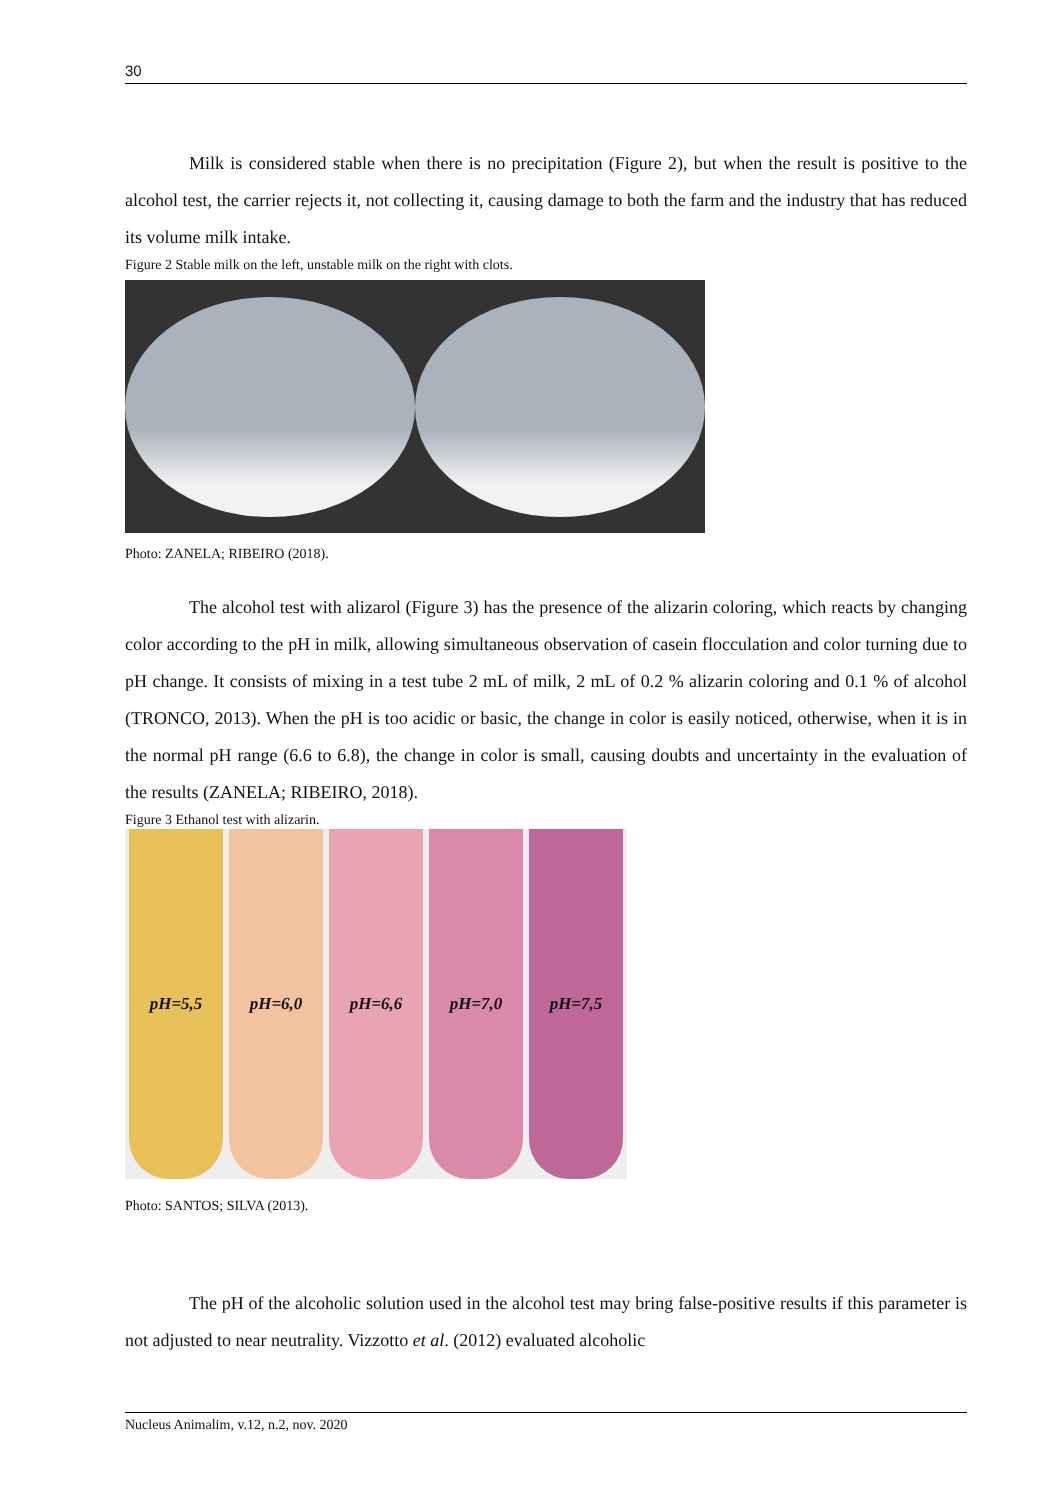30
Milk is considered stable when there is no precipitation (Figure 2), but when the result is positive to the alcohol test, the carrier rejects it, not collecting it, causing damage to both the farm and the industry that has reduced its volume milk intake.
Figure 2 Stable milk on the left, unstable milk on the right with clots.
Photo: ZANELA; RIBEIRO (2018).
The alcohol test with alizarol (Figure 3) has the presence of the alizarin coloring, which reacts by changing color according to the pH in milk, allowing simultaneous observation of casein flocculation and color turning due to pH change. It consists of mixing in a test tube 2 mL of milk, 2 mL of 0.2 % alizarin coloring and 0.1 % of alcohol (TRONCO, 2013). When the pH is too acidic or basic, the change in color is easily noticed, otherwise, when it is in the normal pH range (6.6 to 6.8), the change in color is small, causing doubts and uncertainty in the evaluation of the results (ZANELA; RIBEIRO, 2018).
Figure 3 Ethanol test with alizarin.
pH=5,5 pH=6,0 pH=6,6 pH=7,0 pH=7,5
Photo: SANTOS; SILVA (2013).
The pH of the alcoholic solution used in the alcohol test may bring false-positive results if this parameter is not adjusted to near neutrality. Vizzotto et al. (2012) evaluated alcoholic
Nucleus Animalim, v.12, n.2, nov. 2020